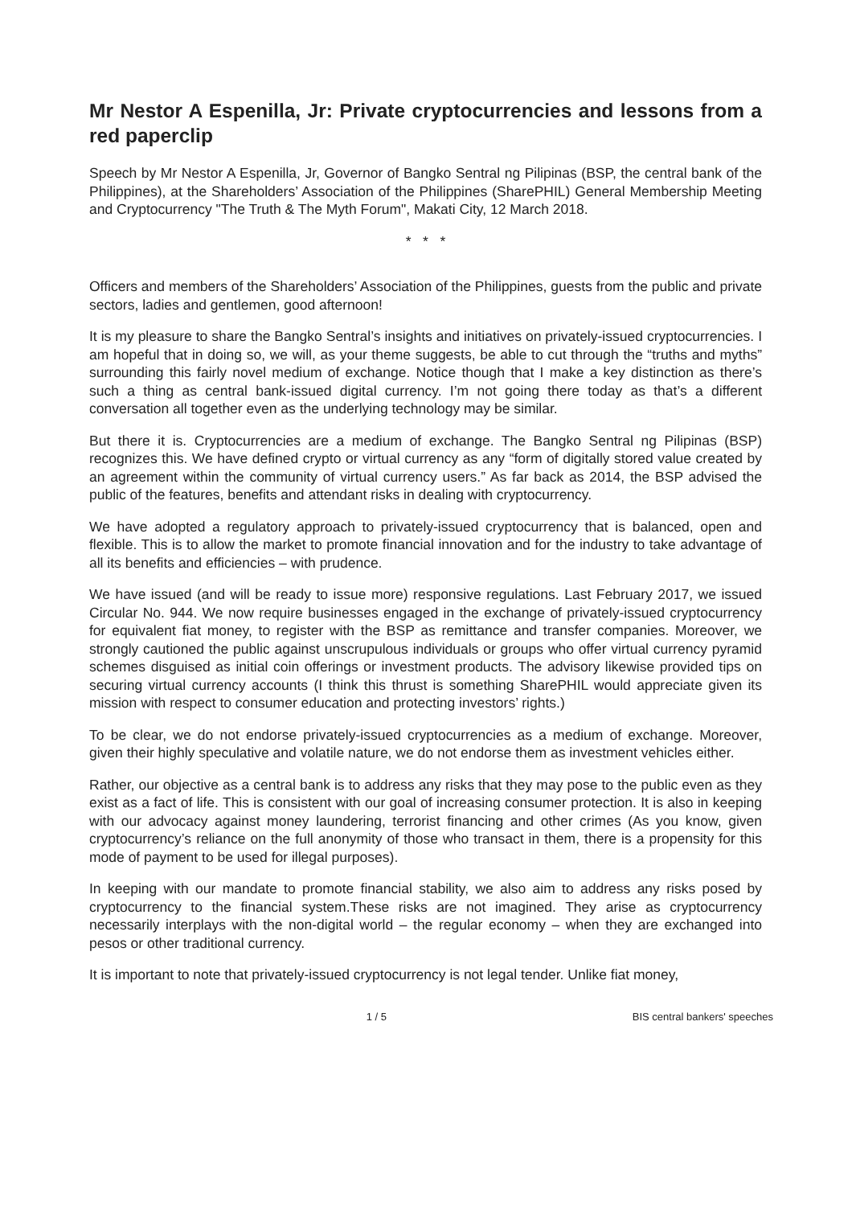Mr Nestor A Espenilla, Jr: Private cryptocurrencies and lessons from a red paperclip
Speech by Mr Nestor A Espenilla, Jr, Governor of Bangko Sentral ng Pilipinas (BSP, the central bank of the Philippines), at the Shareholders’ Association of the Philippines (SharePHIL) General Membership Meeting and Cryptocurrency "The Truth & The Myth Forum", Makati City, 12 March 2018.
* * *
Officers and members of the Shareholders’ Association of the Philippines, guests from the public and private sectors, ladies and gentlemen, good afternoon!
It is my pleasure to share the Bangko Sentral’s insights and initiatives on privately-issued cryptocurrencies. I am hopeful that in doing so, we will, as your theme suggests, be able to cut through the “truths and myths” surrounding this fairly novel medium of exchange. Notice though that I make a key distinction as there’s such a thing as central bank-issued digital currency. I’m not going there today as that’s a different conversation all together even as the underlying technology may be similar.
But there it is. Cryptocurrencies are a medium of exchange. The Bangko Sentral ng Pilipinas (BSP) recognizes this. We have defined crypto or virtual currency as any “form of digitally stored value created by an agreement within the community of virtual currency users.” As far back as 2014, the BSP advised the public of the features, benefits and attendant risks in dealing with cryptocurrency.
We have adopted a regulatory approach to privately-issued cryptocurrency that is balanced, open and flexible. This is to allow the market to promote financial innovation and for the industry to take advantage of all its benefits and efficiencies – with prudence.
We have issued (and will be ready to issue more) responsive regulations. Last February 2017, we issued Circular No. 944. We now require businesses engaged in the exchange of privately-issued cryptocurrency for equivalent fiat money, to register with the BSP as remittance and transfer companies. Moreover, we strongly cautioned the public against unscrupulous individuals or groups who offer virtual currency pyramid schemes disguised as initial coin offerings or investment products. The advisory likewise provided tips on securing virtual currency accounts (I think this thrust is something SharePHIL would appreciate given its mission with respect to consumer education and protecting investors’ rights.)
To be clear, we do not endorse privately-issued cryptocurrencies as a medium of exchange. Moreover, given their highly speculative and volatile nature, we do not endorse them as investment vehicles either.
Rather, our objective as a central bank is to address any risks that they may pose to the public even as they exist as a fact of life. This is consistent with our goal of increasing consumer protection. It is also in keeping with our advocacy against money laundering, terrorist financing and other crimes (As you know, given cryptocurrency’s reliance on the full anonymity of those who transact in them, there is a propensity for this mode of payment to be used for illegal purposes).
In keeping with our mandate to promote financial stability, we also aim to address any risks posed by cryptocurrency to the financial system.These risks are not imagined. They arise as cryptocurrency necessarily interplays with the non-digital world – the regular economy – when they are exchanged into pesos or other traditional currency.
It is important to note that privately-issued cryptocurrency is not legal tender. Unlike fiat money,
1 / 5 BIS central bankers' speeches